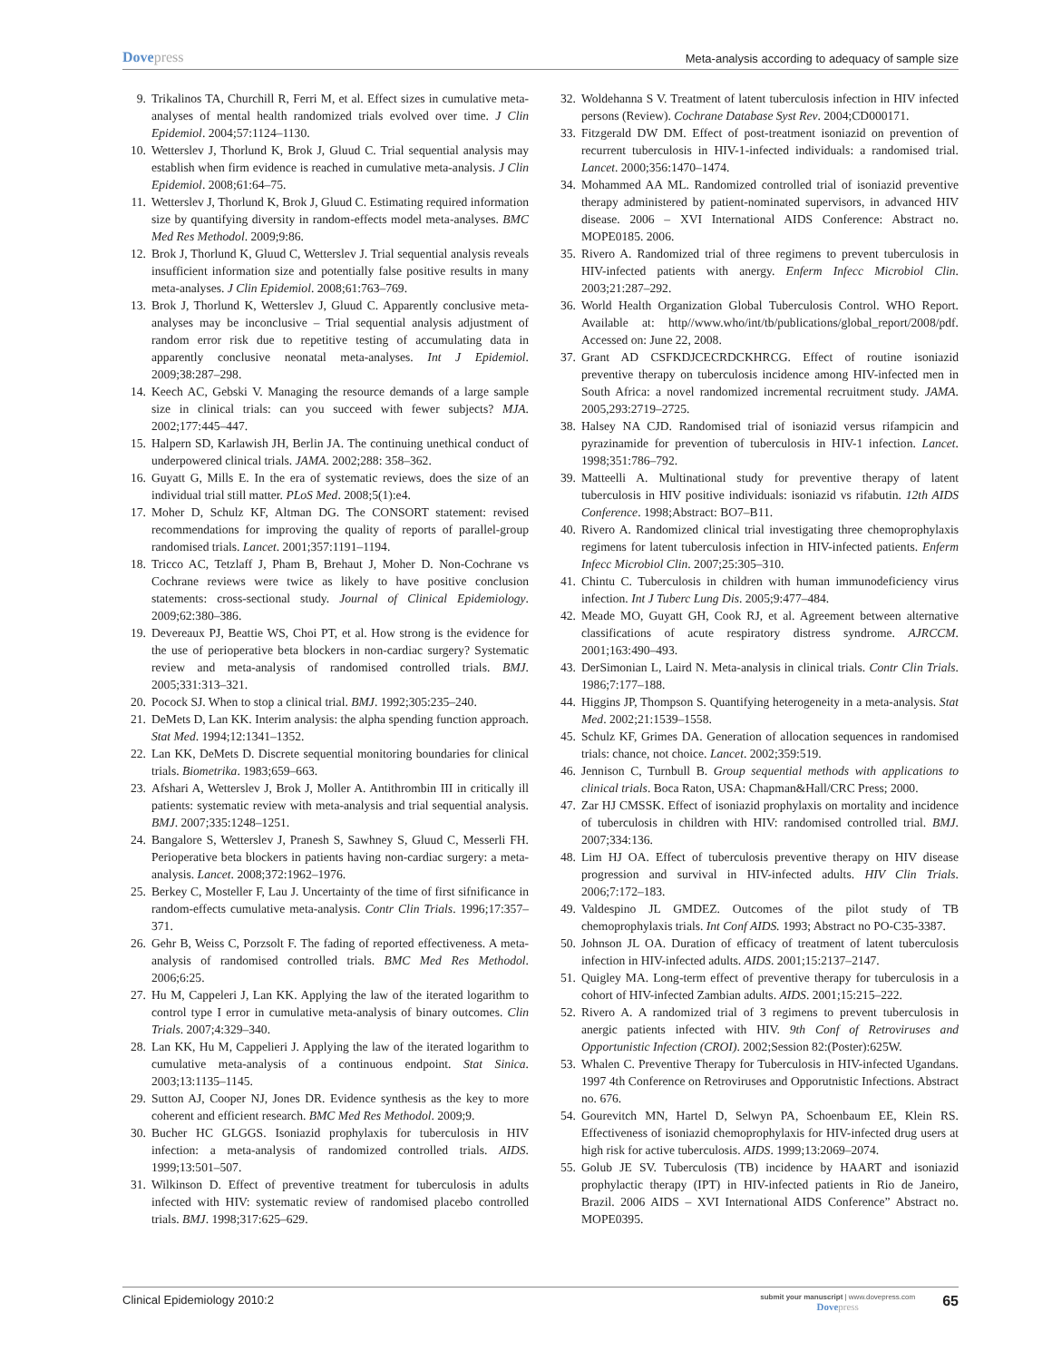Dovepress
Meta-analysis according to adequacy of sample size
9. Trikalinos TA, Churchill R, Ferri M, et al. Effect sizes in cumulative meta-analyses of mental health randomized trials evolved over time. J Clin Epidemiol. 2004;57:1124–1130.
10. Wetterslev J, Thorlund K, Brok J, Gluud C. Trial sequential analysis may establish when firm evidence is reached in cumulative meta-analysis. J Clin Epidemiol. 2008;61:64–75.
11. Wetterslev J, Thorlund K, Brok J, Gluud C. Estimating required information size by quantifying diversity in random-effects model meta-analyses. BMC Med Res Methodol. 2009;9:86.
12. Brok J, Thorlund K, Gluud C, Wetterslev J. Trial sequential analysis reveals insufficient information size and potentially false positive results in many meta-analyses. J Clin Epidemiol. 2008;61:763–769.
13. Brok J, Thorlund K, Wetterslev J, Gluud C. Apparently conclusive meta-analyses may be inconclusive – Trial sequential analysis adjustment of random error risk due to repetitive testing of accumulating data in apparently conclusive neonatal meta-analyses. Int J Epidemiol. 2009;38:287–298.
14. Keech AC, Gebski V. Managing the resource demands of a large sample size in clinical trials: can you succeed with fewer subjects? MJA. 2002;177:445–447.
15. Halpern SD, Karlawish JH, Berlin JA. The continuing unethical conduct of underpowered clinical trials. JAMA. 2002;288: 358–362.
16. Guyatt G, Mills E. In the era of systematic reviews, does the size of an individual trial still matter. PLoS Med. 2008;5(1):e4.
17. Moher D, Schulz KF, Altman DG. The CONSORT statement: revised recommendations for improving the quality of reports of parallel-group randomised trials. Lancet. 2001;357:1191–1194.
18. Tricco AC, Tetzlaff J, Pham B, Brehaut J, Moher D. Non-Cochrane vs Cochrane reviews were twice as likely to have positive conclusion statements: cross-sectional study. Journal of Clinical Epidemiology. 2009;62:380–386.
19. Devereaux PJ, Beattie WS, Choi PT, et al. How strong is the evidence for the use of perioperative beta blockers in non-cardiac surgery? Systematic review and meta-analysis of randomised controlled trials. BMJ. 2005;331:313–321.
20. Pocock SJ. When to stop a clinical trial. BMJ. 1992;305:235–240.
21. DeMets D, Lan KK. Interim analysis: the alpha spending function approach. Stat Med. 1994;12:1341–1352.
22. Lan KK, DeMets D. Discrete sequential monitoring boundaries for clinical trials. Biometrika. 1983;659–663.
23. Afshari A, Wetterslev J, Brok J, Moller A. Antithrombin III in critically ill patients: systematic review with meta-analysis and trial sequential analysis. BMJ. 2007;335:1248–1251.
24. Bangalore S, Wetterslev J, Pranesh S, Sawhney S, Gluud C, Messerli FH. Perioperative beta blockers in patients having non-cardiac surgery: a meta-analysis. Lancet. 2008;372:1962–1976.
25. Berkey C, Mosteller F, Lau J. Uncertainty of the time of first sifnificance in random-effects cumulative meta-analysis. Contr Clin Trials. 1996;17:357–371.
26. Gehr B, Weiss C, Porzsolt F. The fading of reported effectiveness. A meta-analysis of randomised controlled trials. BMC Med Res Methodol. 2006;6:25.
27. Hu M, Cappeleri J, Lan KK. Applying the law of the iterated logarithm to control type I error in cumulative meta-analysis of binary outcomes. Clin Trials. 2007;4:329–340.
28. Lan KK, Hu M, Cappelieri J. Applying the law of the iterated logarithm to cumulative meta-analysis of a continuous endpoint. Stat Sinica. 2003;13:1135–1145.
29. Sutton AJ, Cooper NJ, Jones DR. Evidence synthesis as the key to more coherent and efficient research. BMC Med Res Methodol. 2009;9.
30. Bucher HC GLGGS. Isoniazid prophylaxis for tuberculosis in HIV infection: a meta-analysis of randomized controlled trials. AIDS. 1999;13:501–507.
31. Wilkinson D. Effect of preventive treatment for tuberculosis in adults infected with HIV: systematic review of randomised placebo controlled trials. BMJ. 1998;317:625–629.
32. Woldehanna S V. Treatment of latent tuberculosis infection in HIV infected persons (Review). Cochrane Database Syst Rev. 2004;CD000171.
33. Fitzgerald DW DM. Effect of post-treatment isoniazid on prevention of recurrent tuberculosis in HIV-1-infected individuals: a randomised trial. Lancet. 2000;356:1470–1474.
34. Mohammed AA ML. Randomized controlled trial of isoniazid preventive therapy administered by patient-nominated supervisors, in advanced HIV disease. 2006 – XVI International AIDS Conference: Abstract no. MOPE0185. 2006.
35. Rivero A. Randomized trial of three regimens to prevent tuberculosis in HIV-infected patients with anergy. Enferm Infecc Microbiol Clin. 2003;21:287–292.
36. World Health Organization Global Tuberculosis Control. WHO Report. Available at: http//www.who/int/tb/publications/global_report/2008/pdf. Accessed on: June 22, 2008.
37. Grant AD CSFKDJCECRDCKHRCG. Effect of routine isoniazid preventive therapy on tuberculosis incidence among HIV-infected men in South Africa: a novel randomized incremental recruitment study. JAMA. 2005,293:2719–2725.
38. Halsey NA CJD. Randomised trial of isoniazid versus rifampicin and pyrazinamide for prevention of tuberculosis in HIV-1 infection. Lancet. 1998;351:786–792.
39. Matteelli A. Multinational study for preventive therapy of latent tuberculosis in HIV positive individuals: isoniazid vs rifabutin. 12th AIDS Conference. 1998;Abstract: BO7–B11.
40. Rivero A. Randomized clinical trial investigating three chemoprophylaxis regimens for latent tuberculosis infection in HIV-infected patients. Enferm Infecc Microbiol Clin. 2007;25:305–310.
41. Chintu C. Tuberculosis in children with human immunodeficiency virus infection. Int J Tuberc Lung Dis. 2005;9:477–484.
42. Meade MO, Guyatt GH, Cook RJ, et al. Agreement between alternative classifications of acute respiratory distress syndrome. AJRCCM. 2001;163:490–493.
43. DerSimonian L, Laird N. Meta-analysis in clinical trials. Contr Clin Trials. 1986;7:177–188.
44. Higgins JP, Thompson S. Quantifying heterogeneity in a meta-analysis. Stat Med. 2002;21:1539–1558.
45. Schulz KF, Grimes DA. Generation of allocation sequences in randomised trials: chance, not choice. Lancet. 2002;359:519.
46. Jennison C, Turnbull B. Group sequential methods with applications to clinical trials. Boca Raton, USA: Chapman&Hall/CRC Press; 2000.
47. Zar HJ CMSSK. Effect of isoniazid prophylaxis on mortality and incidence of tuberculosis in children with HIV: randomised controlled trial. BMJ. 2007;334:136.
48. Lim HJ OA. Effect of tuberculosis preventive therapy on HIV disease progression and survival in HIV-infected adults. HIV Clin Trials. 2006;7:172–183.
49. Valdespino JL GMDEZ. Outcomes of the pilot study of TB chemoprophylaxis trials. Int Conf AIDS. 1993; Abstract no PO-C35-3387.
50. Johnson JL OA. Duration of efficacy of treatment of latent tuberculosis infection in HIV-infected adults. AIDS. 2001;15:2137–2147.
51. Quigley MA. Long-term effect of preventive therapy for tuberculosis in a cohort of HIV-infected Zambian adults. AIDS. 2001;15:215–222.
52. Rivero A. A randomized trial of 3 regimens to prevent tuberculosis in anergic patients infected with HIV. 9th Conf of Retroviruses and Opportunistic Infection (CROI). 2002;Session 82:(Poster):625W.
53. Whalen C. Preventive Therapy for Tuberculosis in HIV-infected Ugandans. 1997 4th Conference on Retroviruses and Opporutnistic Infections. Abstract no. 676.
54. Gourevitch MN, Hartel D, Selwyn PA, Schoenbaum EE, Klein RS. Effectiveness of isoniazid chemoprophylaxis for HIV-infected drug users at high risk for active tuberculosis. AIDS. 1999;13:2069–2074.
55. Golub JE SV. Tuberculosis (TB) incidence by HAART and isoniazid prophylactic therapy (IPT) in HIV-infected patients in Rio de Janeiro, Brazil. 2006 AIDS – XVI International AIDS Conference” Abstract no. MOPE0395.
Clinical Epidemiology 2010:2
submit your manuscript | www.dovepress.com
Dovepress
65